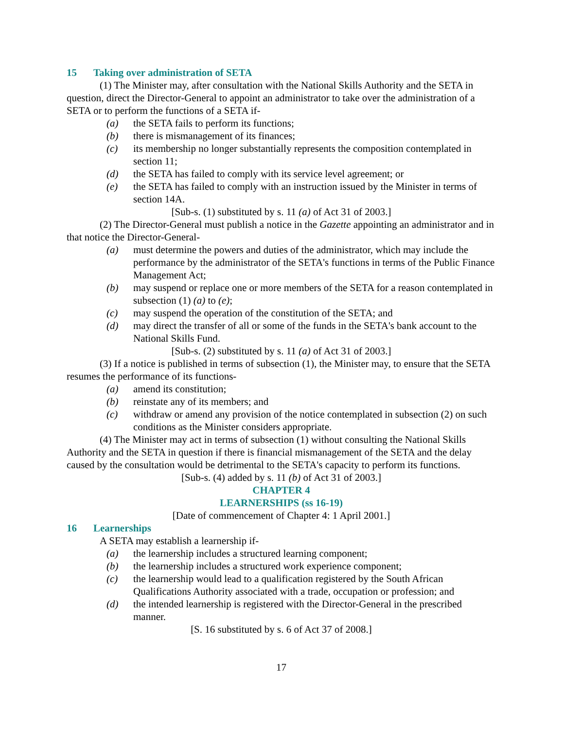15 Taking over administration of SETA
(1) The Minister may, after consultation with the National Skills Authority and the SETA in question, direct the Director-General to appoint an administrator to take over the administration of a SETA or to perform the functions of a SETA if-
(a) the SETA fails to perform its functions;
(b) there is mismanagement of its finances;
(c) its membership no longer substantially represents the composition contemplated in section 11;
(d) the SETA has failed to comply with its service level agreement; or
(e) the SETA has failed to comply with an instruction issued by the Minister in terms of section 14A.
[Sub-s. (1) substituted by s. 11 (a) of Act 31 of 2003.]
(2) The Director-General must publish a notice in the Gazette appointing an administrator and in that notice the Director-General-
(a) must determine the powers and duties of the administrator, which may include the performance by the administrator of the SETA's functions in terms of the Public Finance Management Act;
(b) may suspend or replace one or more members of the SETA for a reason contemplated in subsection (1) (a) to (e);
(c) may suspend the operation of the constitution of the SETA; and
(d) may direct the transfer of all or some of the funds in the SETA's bank account to the National Skills Fund.
[Sub-s. (2) substituted by s. 11 (a) of Act 31 of 2003.]
(3) If a notice is published in terms of subsection (1), the Minister may, to ensure that the SETA resumes the performance of its functions-
(a) amend its constitution;
(b) reinstate any of its members; and
(c) withdraw or amend any provision of the notice contemplated in subsection (2) on such conditions as the Minister considers appropriate.
(4) The Minister may act in terms of subsection (1) without consulting the National Skills Authority and the SETA in question if there is financial mismanagement of the SETA and the delay caused by the consultation would be detrimental to the SETA's capacity to perform its functions.
[Sub-s. (4) added by s. 11 (b) of Act 31 of 2003.]
CHAPTER 4
LEARNERSHIPS (ss 16-19)
[Date of commencement of Chapter 4: 1 April 2001.]
16 Learnerships
A SETA may establish a learnership if-
(a) the learnership includes a structured learning component;
(b) the learnership includes a structured work experience component;
(c) the learnership would lead to a qualification registered by the South African Qualifications Authority associated with a trade, occupation or profession; and
(d) the intended learnership is registered with the Director-General in the prescribed manner.
[S. 16 substituted by s. 6 of Act 37 of 2008.]
17